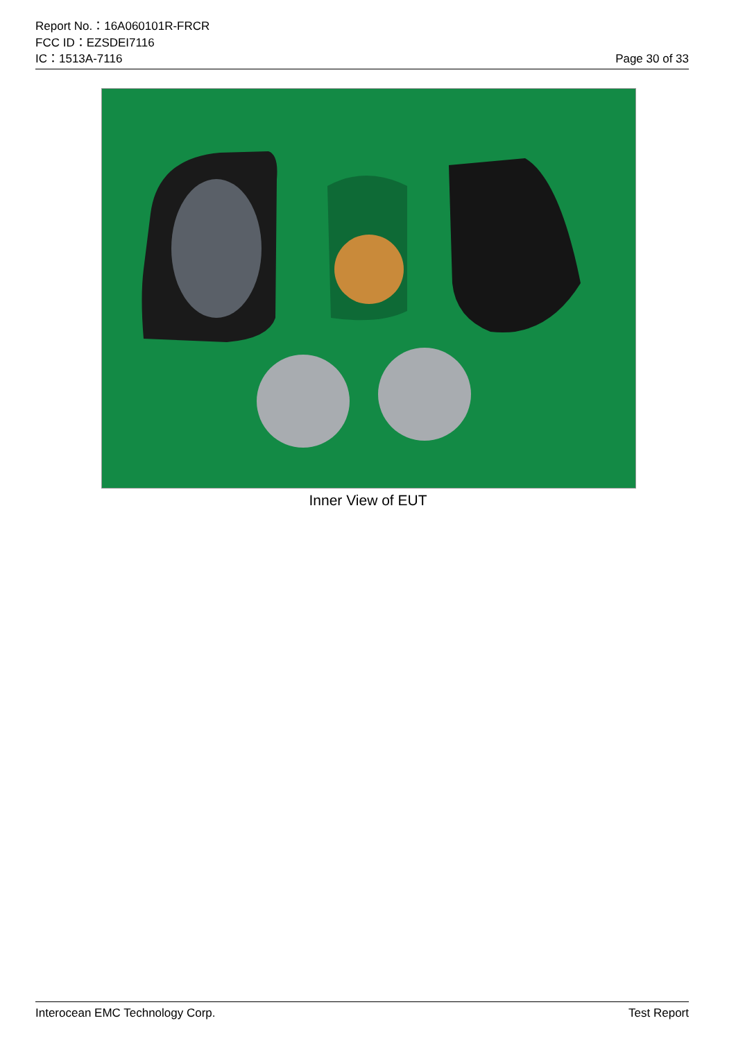Report No.：16A060101R-FRCR
FCC ID：EZSDEI7116
IC：1513A-7116 Page 30 of 33
Inner View of EUT
Interocean EMC Technology Corp. Test Report